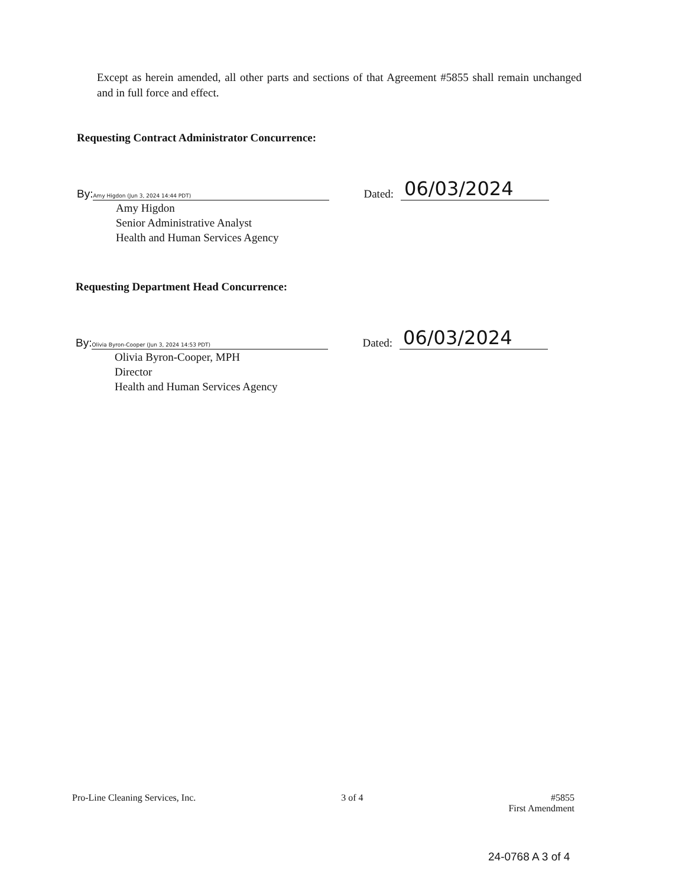Except as herein amended, all other parts and sections of that Agreement #5855 shall remain unchanged and in full force and effect.
Requesting Contract Administrator Concurrence:
By:
Amy Higdon (Jun 3, 2024 14:44 PDT)
Dated: 06/03/2024
Amy Higdon
Senior Administrative Analyst
Health and Human Services Agency
Requesting Department Head Concurrence:
By:
Olivia Byron-Cooper (Jun 3, 2024 14:53 PDT)
Dated: 06/03/2024
Olivia Byron-Cooper, MPH
Director
Health and Human Services Agency
Pro-Line Cleaning Services, Inc. 3 of 4 #5855
First Amendment
24-0768 A 3 of 4